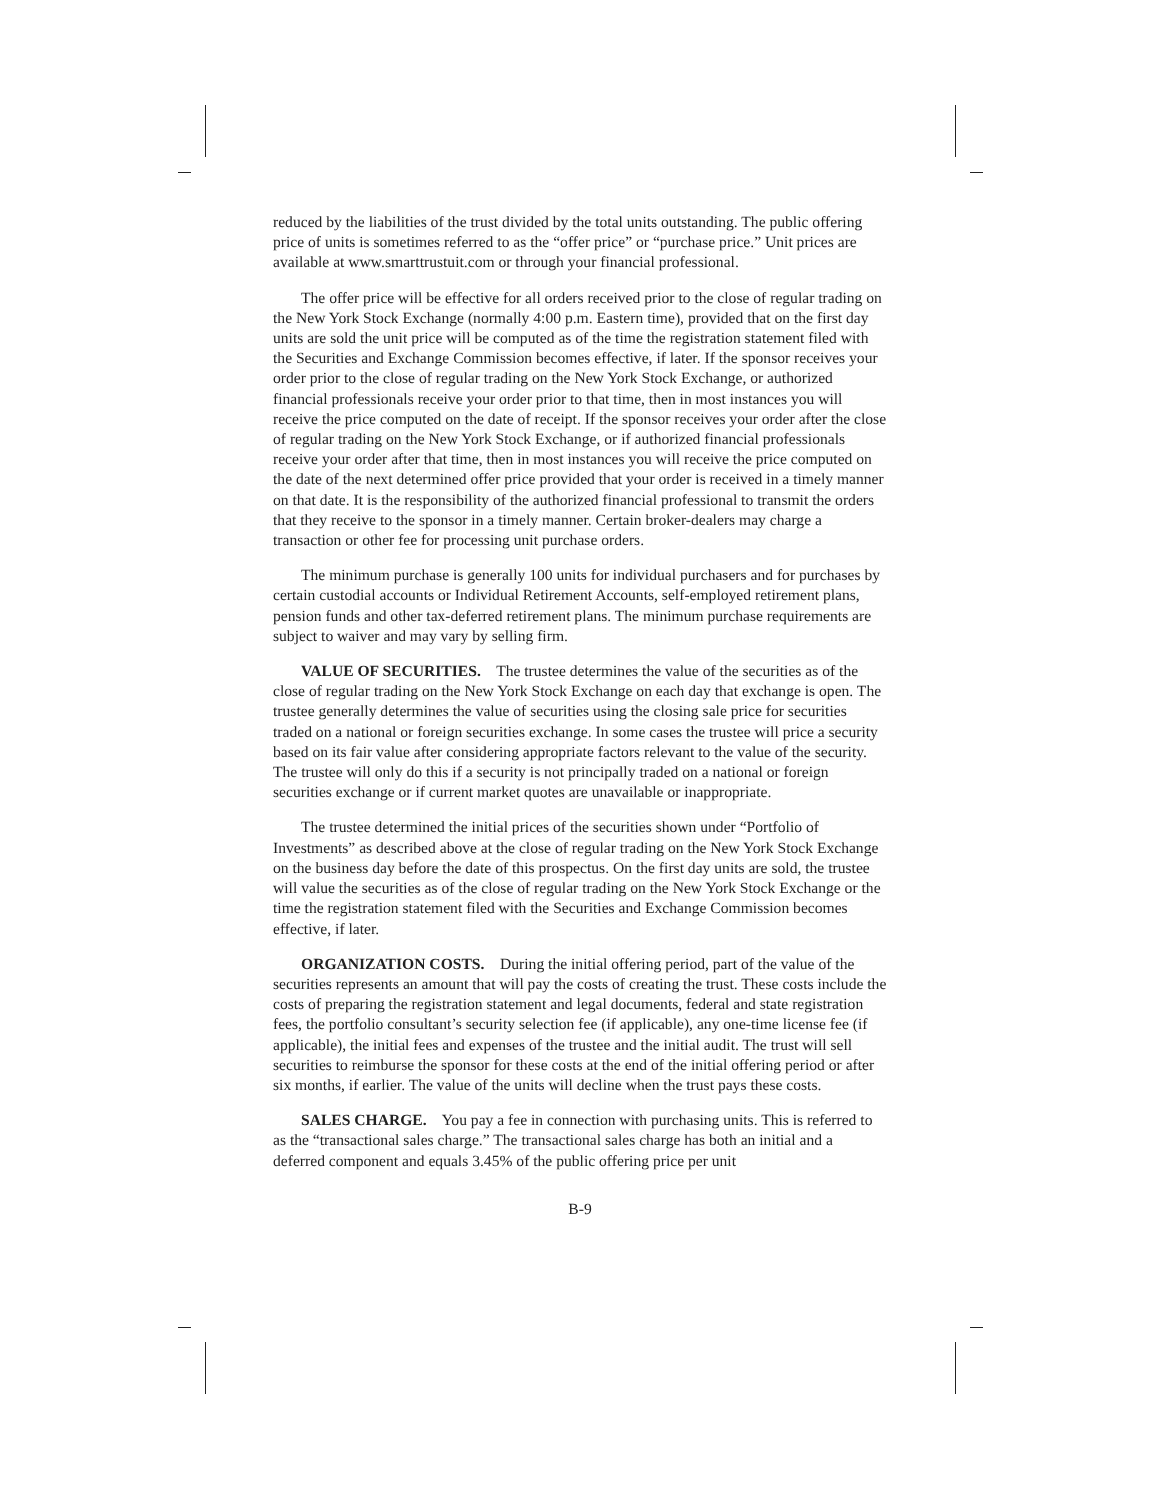reduced by the liabilities of the trust divided by the total units outstanding. The public offering price of units is sometimes referred to as the “offer price” or “purchase price.” Unit prices are available at www.smarttrustuit.com or through your financial professional.
The offer price will be effective for all orders received prior to the close of regular trading on the New York Stock Exchange (normally 4:00 p.m. Eastern time), provided that on the first day units are sold the unit price will be computed as of the time the registration statement filed with the Securities and Exchange Commission becomes effective, if later. If the sponsor receives your order prior to the close of regular trading on the New York Stock Exchange, or authorized financial professionals receive your order prior to that time, then in most instances you will receive the price computed on the date of receipt. If the sponsor receives your order after the close of regular trading on the New York Stock Exchange, or if authorized financial professionals receive your order after that time, then in most instances you will receive the price computed on the date of the next determined offer price provided that your order is received in a timely manner on that date. It is the responsibility of the authorized financial professional to transmit the orders that they receive to the sponsor in a timely manner. Certain broker-dealers may charge a transaction or other fee for processing unit purchase orders.
The minimum purchase is generally 100 units for individual purchasers and for purchases by certain custodial accounts or Individual Retirement Accounts, self-employed retirement plans, pension funds and other tax-deferred retirement plans. The minimum purchase requirements are subject to waiver and may vary by selling firm.
VALUE OF SECURITIES. The trustee determines the value of the securities as of the close of regular trading on the New York Stock Exchange on each day that exchange is open. The trustee generally determines the value of securities using the closing sale price for securities traded on a national or foreign securities exchange. In some cases the trustee will price a security based on its fair value after considering appropriate factors relevant to the value of the security. The trustee will only do this if a security is not principally traded on a national or foreign securities exchange or if current market quotes are unavailable or inappropriate.
The trustee determined the initial prices of the securities shown under “Portfolio of Investments” as described above at the close of regular trading on the New York Stock Exchange on the business day before the date of this prospectus. On the first day units are sold, the trustee will value the securities as of the close of regular trading on the New York Stock Exchange or the time the registration statement filed with the Securities and Exchange Commission becomes effective, if later.
ORGANIZATION COSTS. During the initial offering period, part of the value of the securities represents an amount that will pay the costs of creating the trust. These costs include the costs of preparing the registration statement and legal documents, federal and state registration fees, the portfolio consultant’s security selection fee (if applicable), any one-time license fee (if applicable), the initial fees and expenses of the trustee and the initial audit. The trust will sell securities to reimburse the sponsor for these costs at the end of the initial offering period or after six months, if earlier. The value of the units will decline when the trust pays these costs.
SALES CHARGE. You pay a fee in connection with purchasing units. This is referred to as the “transactional sales charge.” The transactional sales charge has both an initial and a deferred component and equals 3.45% of the public offering price per unit
B-9